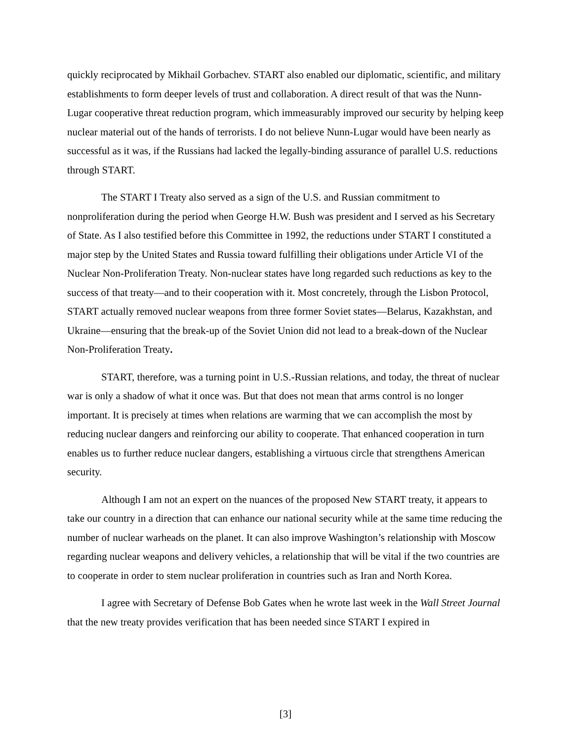quickly reciprocated by Mikhail Gorbachev. START also enabled our diplomatic, scientific, and military establishments to form deeper levels of trust and collaboration. A direct result of that was the Nunn-Lugar cooperative threat reduction program, which immeasurably improved our security by helping keep nuclear material out of the hands of terrorists. I do not believe Nunn-Lugar would have been nearly as successful as it was, if the Russians had lacked the legally-binding assurance of parallel U.S. reductions through START.
The START I Treaty also served as a sign of the U.S. and Russian commitment to nonproliferation during the period when George H.W. Bush was president and I served as his Secretary of State. As I also testified before this Committee in 1992, the reductions under START I constituted a major step by the United States and Russia toward fulfilling their obligations under Article VI of the Nuclear Non-Proliferation Treaty. Non-nuclear states have long regarded such reductions as key to the success of that treaty—and to their cooperation with it. Most concretely, through the Lisbon Protocol, START actually removed nuclear weapons from three former Soviet states—Belarus, Kazakhstan, and Ukraine—ensuring that the break-up of the Soviet Union did not lead to a break-down of the Nuclear Non-Proliferation Treaty.
START, therefore, was a turning point in U.S.-Russian relations, and today, the threat of nuclear war is only a shadow of what it once was. But that does not mean that arms control is no longer important. It is precisely at times when relations are warming that we can accomplish the most by reducing nuclear dangers and reinforcing our ability to cooperate. That enhanced cooperation in turn enables us to further reduce nuclear dangers, establishing a virtuous circle that strengthens American security.
Although I am not an expert on the nuances of the proposed New START treaty, it appears to take our country in a direction that can enhance our national security while at the same time reducing the number of nuclear warheads on the planet. It can also improve Washington’s relationship with Moscow regarding nuclear weapons and delivery vehicles, a relationship that will be vital if the two countries are to cooperate in order to stem nuclear proliferation in countries such as Iran and North Korea.
I agree with Secretary of Defense Bob Gates when he wrote last week in the Wall Street Journal that the new treaty provides verification that has been needed since START I expired in
[3]